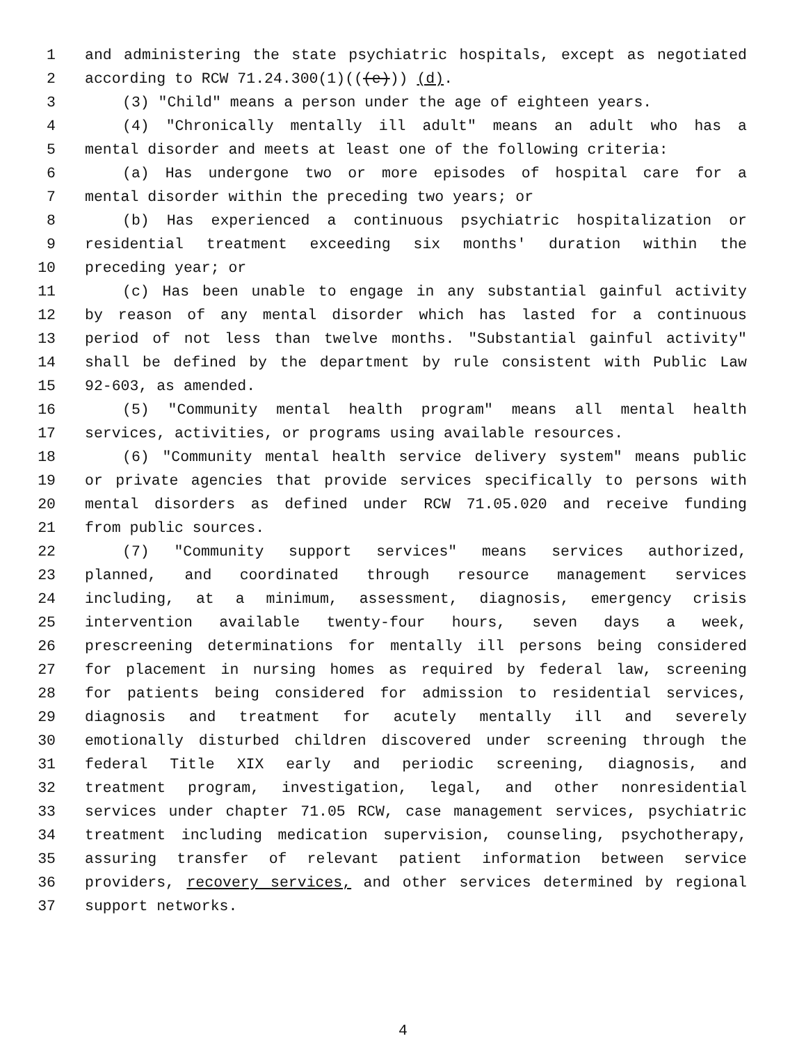1 and administering the state psychiatric hospitals, except as negotiated
2 according to RCW 71.24.300(1)(((e))) (d).
3 (3) "Child" means a person under the age of eighteen years.
4 (4) "Chronically mentally ill adult" means an adult who has a
5 mental disorder and meets at least one of the following criteria:
6 (a) Has undergone two or more episodes of hospital care for a
7 mental disorder within the preceding two years; or
8 (b) Has experienced a continuous psychiatric hospitalization or
9 residential treatment exceeding six months' duration within the
10 preceding year; or
11 (c) Has been unable to engage in any substantial gainful activity
12 by reason of any mental disorder which has lasted for a continuous
13 period of not less than twelve months. "Substantial gainful activity"
14 shall be defined by the department by rule consistent with Public Law
15 92-603, as amended.
16 (5) "Community mental health program" means all mental health
17 services, activities, or programs using available resources.
18 (6) "Community mental health service delivery system" means public
19 or private agencies that provide services specifically to persons with
20 mental disorders as defined under RCW 71.05.020 and receive funding
21 from public sources.
22 (7) "Community support services" means services authorized,
23 planned, and coordinated through resource management services
24 including, at a minimum, assessment, diagnosis, emergency crisis
25 intervention available twenty-four hours, seven days a week,
26 prescreening determinations for mentally ill persons being considered
27 for placement in nursing homes as required by federal law, screening
28 for patients being considered for admission to residential services,
29 diagnosis and treatment for acutely mentally ill and severely
30 emotionally disturbed children discovered under screening through the
31 federal Title XIX early and periodic screening, diagnosis, and
32 treatment program, investigation, legal, and other nonresidential
33 services under chapter 71.05 RCW, case management services, psychiatric
34 treatment including medication supervision, counseling, psychotherapy,
35 assuring transfer of relevant patient information between service
36 providers, recovery services, and other services determined by regional
37 support networks.
4